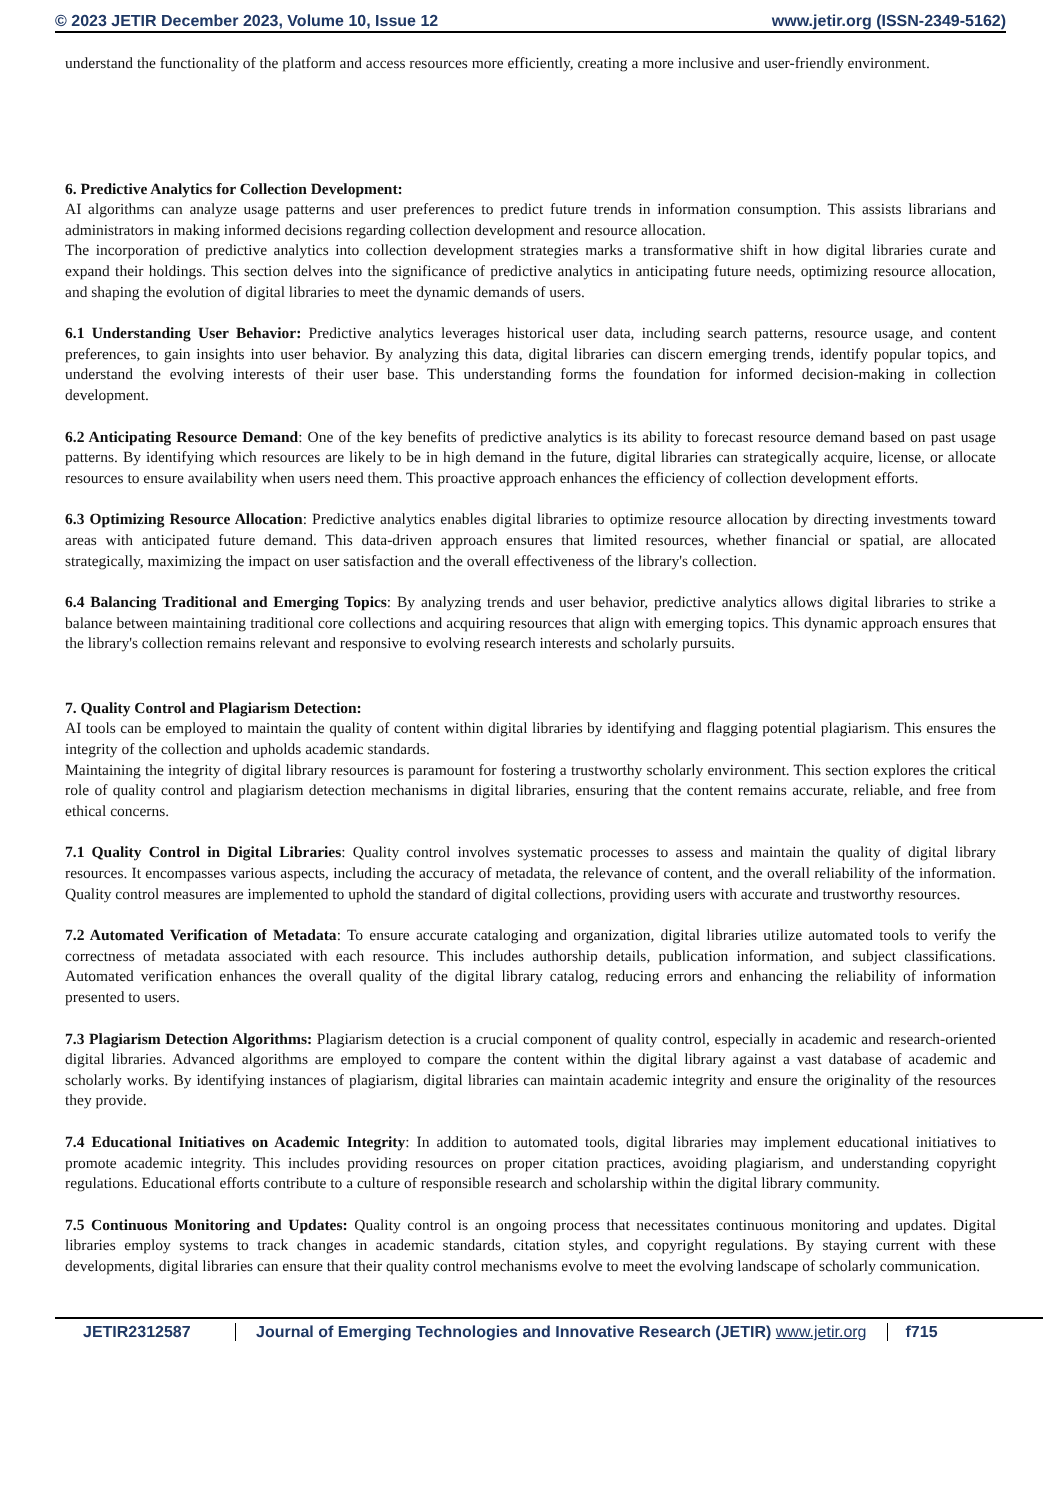© 2023 JETIR December 2023, Volume 10, Issue 12 www.jetir.org (ISSN-2349-5162)
understand the functionality of the platform and access resources more efficiently, creating a more inclusive and user-friendly environment.
6. Predictive Analytics for Collection Development:
AI algorithms can analyze usage patterns and user preferences to predict future trends in information consumption. This assists librarians and administrators in making informed decisions regarding collection development and resource allocation.
The incorporation of predictive analytics into collection development strategies marks a transformative shift in how digital libraries curate and expand their holdings. This section delves into the significance of predictive analytics in anticipating future needs, optimizing resource allocation, and shaping the evolution of digital libraries to meet the dynamic demands of users.
6.1 Understanding User Behavior: Predictive analytics leverages historical user data, including search patterns, resource usage, and content preferences, to gain insights into user behavior. By analyzing this data, digital libraries can discern emerging trends, identify popular topics, and understand the evolving interests of their user base. This understanding forms the foundation for informed decision-making in collection development.
6.2 Anticipating Resource Demand: One of the key benefits of predictive analytics is its ability to forecast resource demand based on past usage patterns. By identifying which resources are likely to be in high demand in the future, digital libraries can strategically acquire, license, or allocate resources to ensure availability when users need them. This proactive approach enhances the efficiency of collection development efforts.
6.3 Optimizing Resource Allocation: Predictive analytics enables digital libraries to optimize resource allocation by directing investments toward areas with anticipated future demand. This data-driven approach ensures that limited resources, whether financial or spatial, are allocated strategically, maximizing the impact on user satisfaction and the overall effectiveness of the library's collection.
6.4 Balancing Traditional and Emerging Topics: By analyzing trends and user behavior, predictive analytics allows digital libraries to strike a balance between maintaining traditional core collections and acquiring resources that align with emerging topics. This dynamic approach ensures that the library's collection remains relevant and responsive to evolving research interests and scholarly pursuits.
7. Quality Control and Plagiarism Detection:
AI tools can be employed to maintain the quality of content within digital libraries by identifying and flagging potential plagiarism. This ensures the integrity of the collection and upholds academic standards.
Maintaining the integrity of digital library resources is paramount for fostering a trustworthy scholarly environment. This section explores the critical role of quality control and plagiarism detection mechanisms in digital libraries, ensuring that the content remains accurate, reliable, and free from ethical concerns.
7.1 Quality Control in Digital Libraries: Quality control involves systematic processes to assess and maintain the quality of digital library resources. It encompasses various aspects, including the accuracy of metadata, the relevance of content, and the overall reliability of the information. Quality control measures are implemented to uphold the standard of digital collections, providing users with accurate and trustworthy resources.
7.2 Automated Verification of Metadata: To ensure accurate cataloging and organization, digital libraries utilize automated tools to verify the correctness of metadata associated with each resource. This includes authorship details, publication information, and subject classifications. Automated verification enhances the overall quality of the digital library catalog, reducing errors and enhancing the reliability of information presented to users.
7.3 Plagiarism Detection Algorithms: Plagiarism detection is a crucial component of quality control, especially in academic and research-oriented digital libraries. Advanced algorithms are employed to compare the content within the digital library against a vast database of academic and scholarly works. By identifying instances of plagiarism, digital libraries can maintain academic integrity and ensure the originality of the resources they provide.
7.4 Educational Initiatives on Academic Integrity: In addition to automated tools, digital libraries may implement educational initiatives to promote academic integrity. This includes providing resources on proper citation practices, avoiding plagiarism, and understanding copyright regulations. Educational efforts contribute to a culture of responsible research and scholarship within the digital library community.
7.5 Continuous Monitoring and Updates: Quality control is an ongoing process that necessitates continuous monitoring and updates. Digital libraries employ systems to track changes in academic standards, citation styles, and copyright regulations. By staying current with these developments, digital libraries can ensure that their quality control mechanisms evolve to meet the evolving landscape of scholarly communication.
JETIR2312587 Journal of Emerging Technologies and Innovative Research (JETIR) www.jetir.org
f715